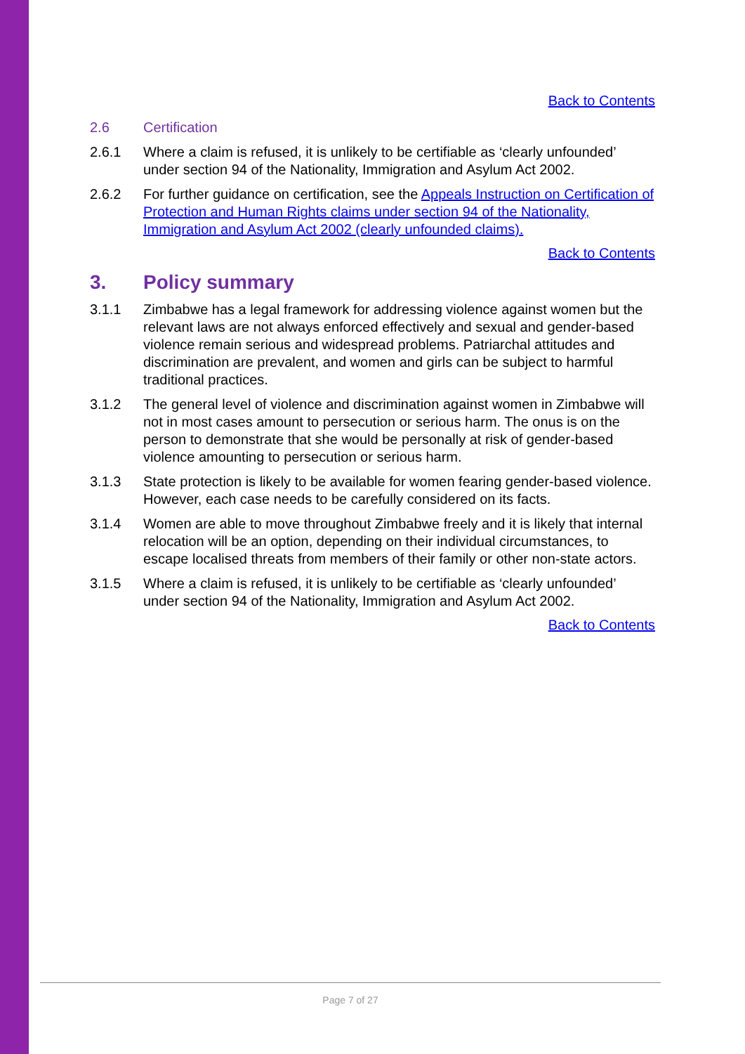Back to Contents
2.6 Certification
2.6.1 Where a claim is refused, it is unlikely to be certifiable as ‘clearly unfounded’ under section 94 of the Nationality, Immigration and Asylum Act 2002.
2.6.2 For further guidance on certification, see the Appeals Instruction on Certification of Protection and Human Rights claims under section 94 of the Nationality, Immigration and Asylum Act 2002 (clearly unfounded claims).
Back to Contents
3. Policy summary
3.1.1 Zimbabwe has a legal framework for addressing violence against women but the relevant laws are not always enforced effectively and sexual and gender-based violence remain serious and widespread problems. Patriarchal attitudes and discrimination are prevalent, and women and girls can be subject to harmful traditional practices.
3.1.2 The general level of violence and discrimination against women in Zimbabwe will not in most cases amount to persecution or serious harm. The onus is on the person to demonstrate that she would be personally at risk of gender-based violence amounting to persecution or serious harm.
3.1.3 State protection is likely to be available for women fearing gender-based violence. However, each case needs to be carefully considered on its facts.
3.1.4 Women are able to move throughout Zimbabwe freely and it is likely that internal relocation will be an option, depending on their individual circumstances, to escape localised threats from members of their family or other non-state actors.
3.1.5 Where a claim is refused, it is unlikely to be certifiable as ‘clearly unfounded’ under section 94 of the Nationality, Immigration and Asylum Act 2002.
Back to Contents
Page 7 of 27